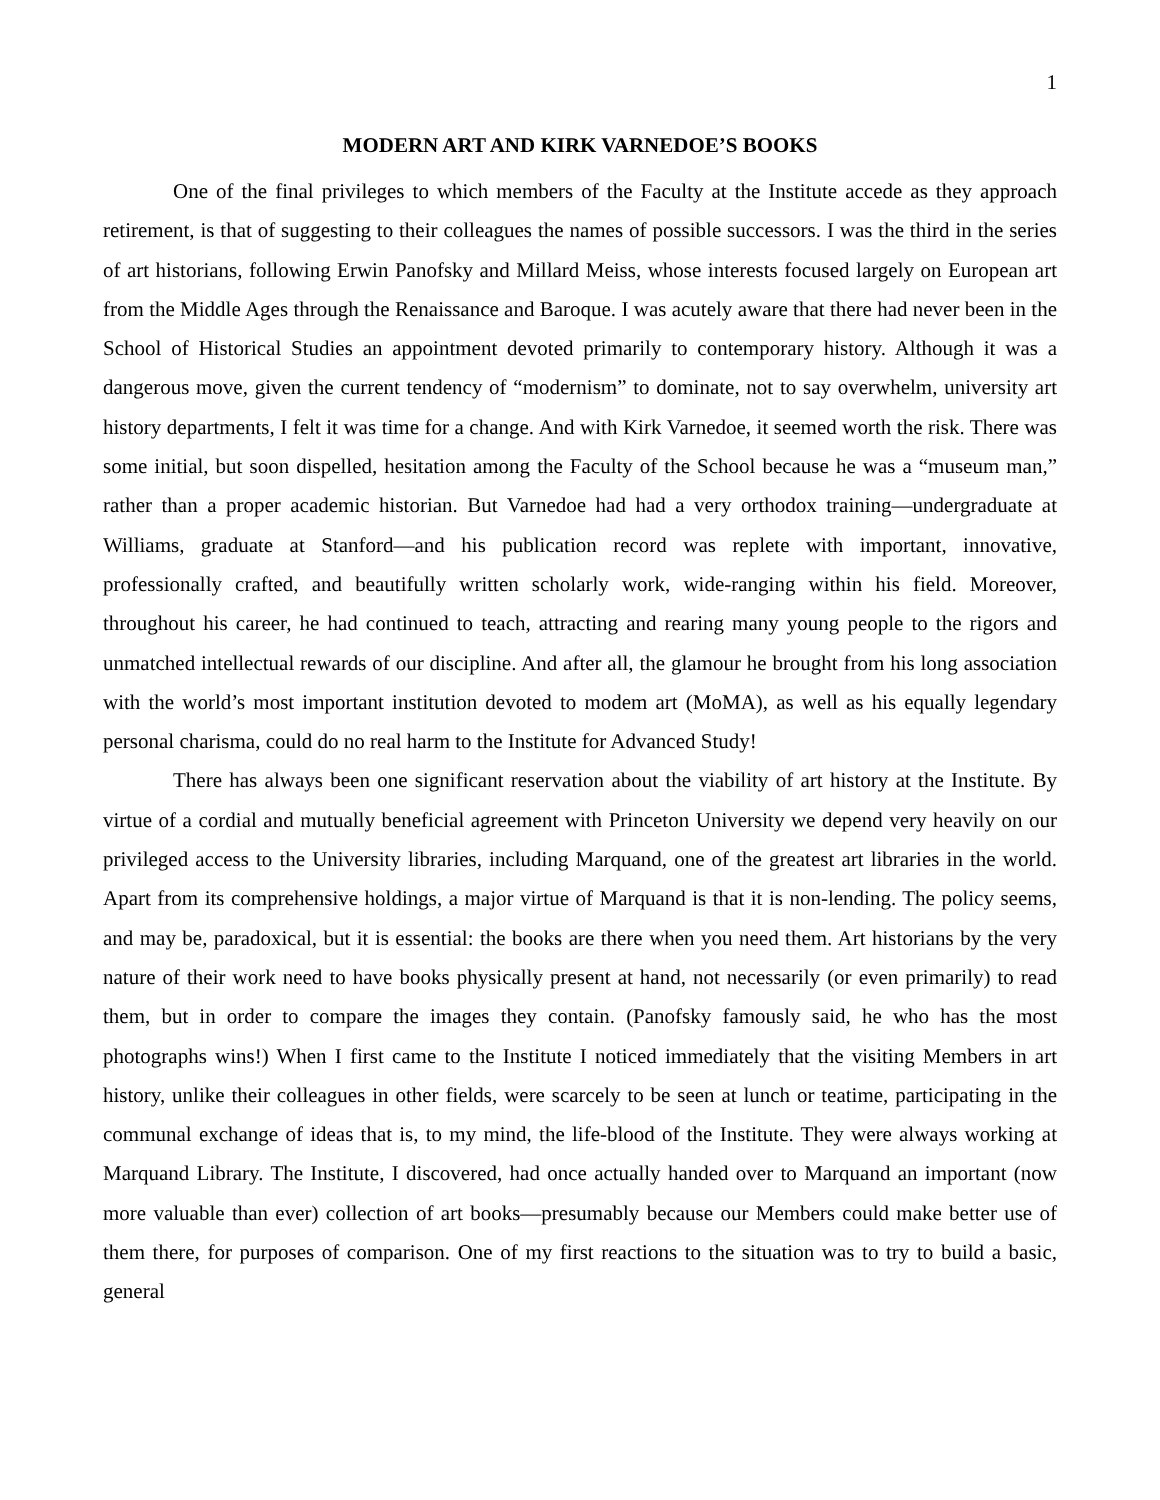1
MODERN ART AND KIRK VARNEDOE’S BOOKS
One of the final privileges to which members of the Faculty at the Institute accede as they approach retirement, is that of suggesting to their colleagues the names of possible successors. I was the third in the series of art historians, following Erwin Panofsky and Millard Meiss, whose interests focused largely on European art from the Middle Ages through the Renaissance and Baroque. I was acutely aware that there had never been in the School of Historical Studies an appointment devoted primarily to contemporary history. Although it was a dangerous move, given the current tendency of “modernism” to dominate, not to say overwhelm, university art history departments, I felt it was time for a change. And with Kirk Varnedoe, it seemed worth the risk. There was some initial, but soon dispelled, hesitation among the Faculty of the School because he was a “museum man,” rather than a proper academic historian. But Varnedoe had had a very orthodox training—undergraduate at Williams, graduate at Stanford—and his publication record was replete with important, innovative, professionally crafted, and beautifully written scholarly work, wide-ranging within his field. Moreover, throughout his career, he had continued to teach, attracting and rearing many young people to the rigors and unmatched intellectual rewards of our discipline. And after all, the glamour he brought from his long association with the world’s most important institution devoted to modem art (MoMA), as well as his equally legendary personal charisma, could do no real harm to the Institute for Advanced Study!
There has always been one significant reservation about the viability of art history at the Institute. By virtue of a cordial and mutually beneficial agreement with Princeton University we depend very heavily on our privileged access to the University libraries, including Marquand, one of the greatest art libraries in the world. Apart from its comprehensive holdings, a major virtue of Marquand is that it is non-lending. The policy seems, and may be, paradoxical, but it is essential: the books are there when you need them. Art historians by the very nature of their work need to have books physically present at hand, not necessarily (or even primarily) to read them, but in order to compare the images they contain. (Panofsky famously said, he who has the most photographs wins!) When I first came to the Institute I noticed immediately that the visiting Members in art history, unlike their colleagues in other fields, were scarcely to be seen at lunch or teatime, participating in the communal exchange of ideas that is, to my mind, the life-blood of the Institute. They were always working at Marquand Library. The Institute, I discovered, had once actually handed over to Marquand an important (now more valuable than ever) collection of art books—presumably because our Members could make better use of them there, for purposes of comparison. One of my first reactions to the situation was to try to build a basic, general